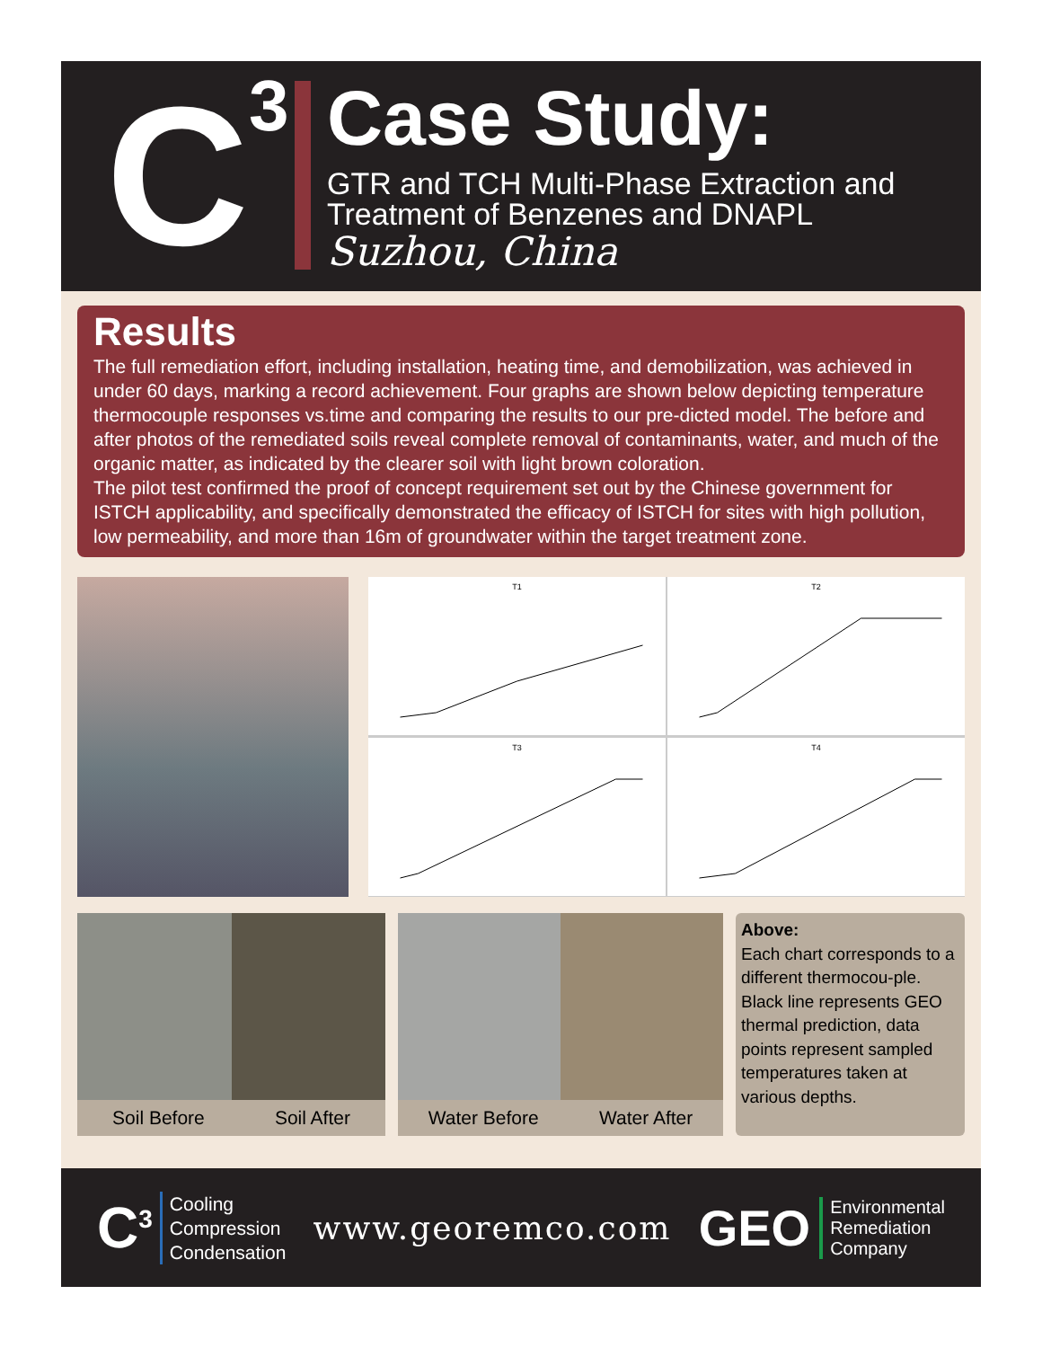C<sup>3</sup>
Case Study:
GTR and TCH Multi-Phase Extraction and
Treatment of Benzenes and DNAPL
Suzhou, China
Results
The full remediation effort, including installation, heating time, and demobilization, was achieved in under 60 days, marking a record achievement. Four graphs are shown below depicting temperature thermocouple responses vs.time and comparing the results to our pre-dicted model. The before and after photos of the remediated soils reveal complete removal of contaminants, water, and much of the organic matter, as indicated by the clearer soil with light brown coloration.
The pilot test confirmed the proof of concept requirement set out by the Chinese government for ISTCH applicability, and specifically demonstrated the efficacy of ISTCH for sites with high pollution, low permeability, and more than 16m of groundwater within the target treatment zone.
T1
T2
T3
T4
Soil Before Soil After Water Before Water After
Above:
Each chart corresponds to a different thermocou-ple. Black line represents GEO thermal prediction, data points represent sampled temperatures taken at various depths.
C<sup>3</sup>
Cooling
Compression
Condensation
www.georemco.com
GEO
Environmental
Remediation
Company